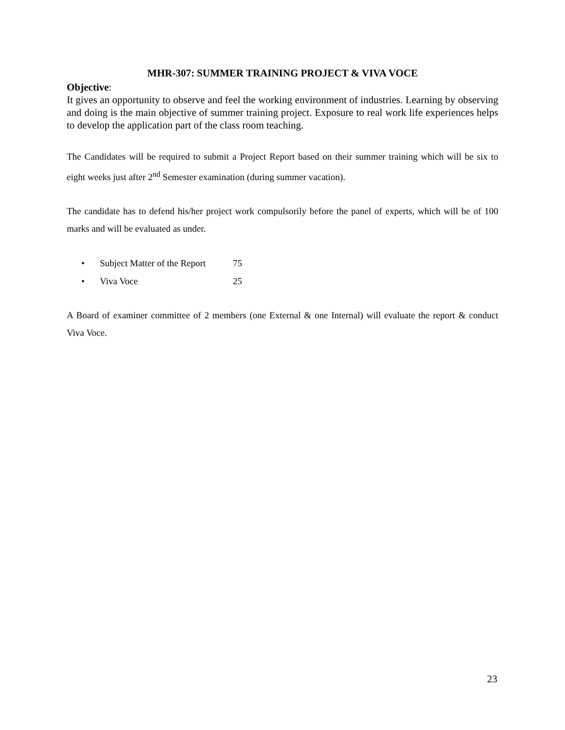MHR-307: SUMMER TRAINING PROJECT & VIVA VOCE
Objective:
It gives an opportunity to observe and feel the working environment of industries. Learning by observing and doing is the main objective of summer training project. Exposure to real work life experiences helps to develop the application part of the class room teaching.
The Candidates will be required to submit a Project Report based on their summer training which will be six to eight weeks just after 2<sup>nd</sup> Semester examination (during summer vacation).
The candidate has to defend his/her project work compulsorily before the panel of experts, which will be of 100 marks and will be evaluated as under.
• Subject Matter of the Report 75
• Viva Voce 25
A Board of examiner committee of 2 members (one External & one Internal) will evaluate the report & conduct Viva Voce.
23